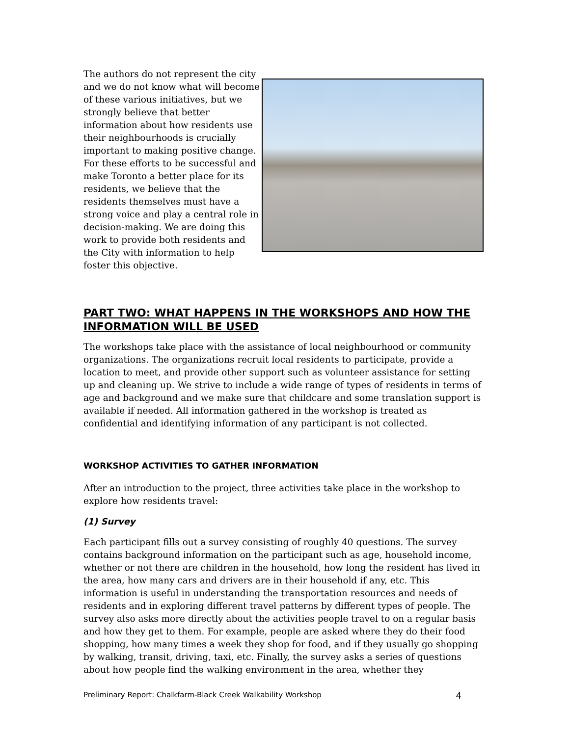The authors do not represent the city and we do not know what will become of these various initiatives, but we strongly believe that better information about how residents use their neighbourhoods is crucially important to making positive change. For these efforts to be successful and make Toronto a better place for its residents, we believe that the residents themselves must have a strong voice and play a central role in decision-making. We are doing this work to provide both residents and the City with information to help foster this objective.
PART TWO: WHAT HAPPENS IN THE WORKSHOPS AND HOW THE INFORMATION WILL BE USED
The workshops take place with the assistance of local neighbourhood or community organizations. The organizations recruit local residents to participate, provide a location to meet, and provide other support such as volunteer assistance for setting up and cleaning up. We strive to include a wide range of types of residents in terms of age and background and we make sure that childcare and some translation support is available if needed. All information gathered in the workshop is treated as confidential and identifying information of any participant is not collected.
WORKSHOP ACTIVITIES TO GATHER INFORMATION
After an introduction to the project, three activities take place in the workshop to explore how residents travel:
(1) Survey
Each participant fills out a survey consisting of roughly 40 questions. The survey contains background information on the participant such as age, household income, whether or not there are children in the household, how long the resident has lived in the area, how many cars and drivers are in their household if any, etc. This information is useful in understanding the transportation resources and needs of residents and in exploring different travel patterns by different types of people. The survey also asks more directly about the activities people travel to on a regular basis and how they get to them. For example, people are asked where they do their food shopping, how many times a week they shop for food, and if they usually go shopping by walking, transit, driving, taxi, etc. Finally, the survey asks a series of questions about how people find the walking environment in the area, whether they
Preliminary Report: Chalkfarm-Black Creek Walkability Workshop 4